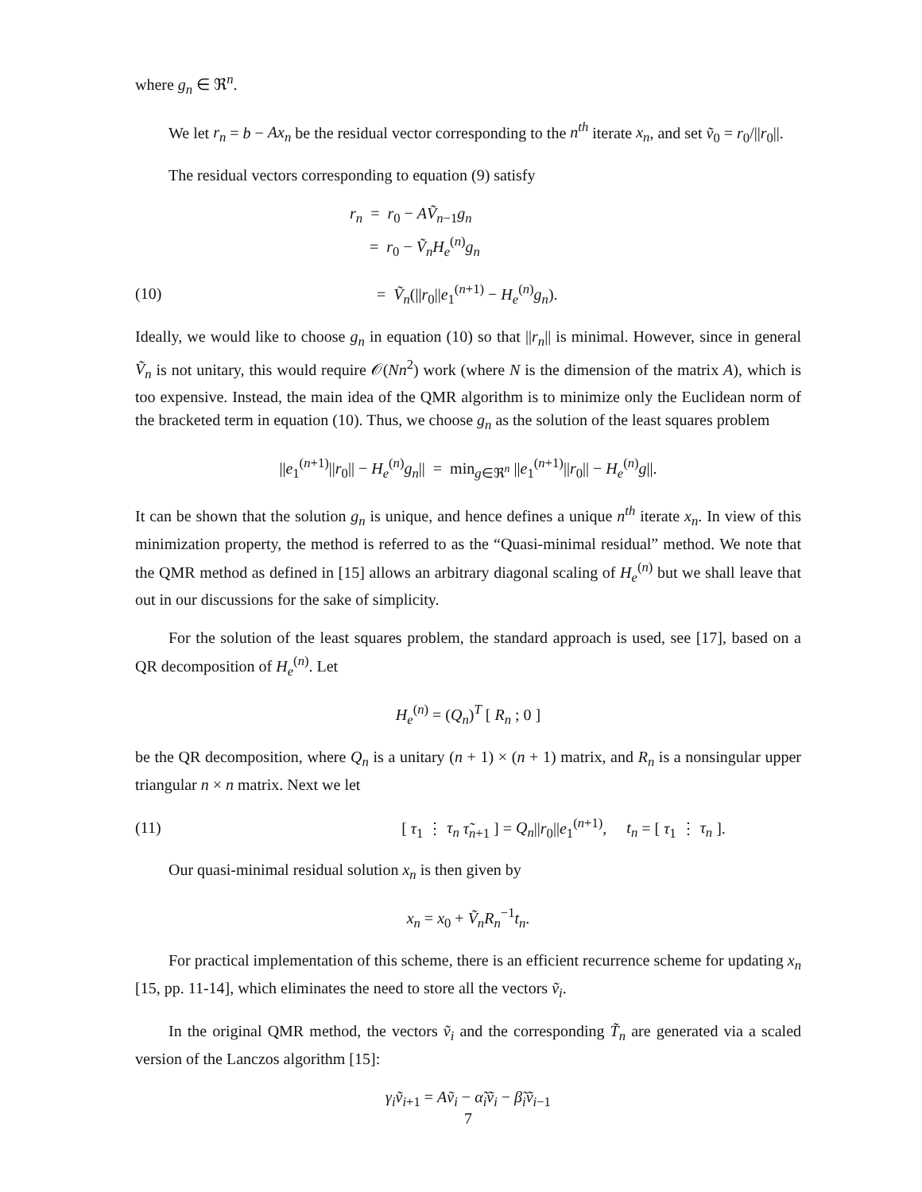where g<sub>n</sub> ∈ ℜ<sup>n</sup>.
We let r<sub>n</sub> = b − Ax<sub>n</sub> be the residual vector corresponding to the n<sup>th</sup> iterate x<sub>n</sub>, and set ṽ<sub>0</sub> = r<sub>0</sub>/||r<sub>0</sub>||.
The residual vectors corresponding to equation (9) satisfy
r<sub>n</sub> = r<sub>0</sub> − AṼ<sub>n−1</sub>g<sub>n</sub>
= r<sub>0</sub> − Ṽ<sub>n</sub>H<sub>e</sub><sup>(n)</sup>g<sub>n</sub>
(10) = Ṽ<sub>n</sub>(||r<sub>0</sub>||e<sub>1</sub><sup>(n+1)</sup> − H<sub>e</sub><sup>(n)</sup>g<sub>n</sub>).
Ideally, we would like to choose g<sub>n</sub> in equation (10) so that ||r<sub>n</sub>|| is minimal. However, since in general Ṽ<sub>n</sub> is not unitary, this would require 𝒪(Nn<sup>2</sup>) work (where N is the dimension of the matrix A), which is too expensive. Instead, the main idea of the QMR algorithm is to minimize only the Euclidean norm of the bracketed term in equation (10). Thus, we choose g<sub>n</sub> as the solution of the least squares problem
||e<sub>1</sub><sup>(n+1)</sup>||r<sub>0</sub>|| − H<sub>e</sub><sup>(n)</sup>g<sub>n</sub>|| = min<sub>g∈ℜ<sup>n</sup></sub> ||e<sub>1</sub><sup>(n+1)</sup>||r<sub>0</sub>|| − H<sub>e</sub><sup>(n)</sup>g||.
It can be shown that the solution g<sub>n</sub> is unique, and hence defines a unique n<sup>th</sup> iterate x<sub>n</sub>. In view of this minimization property, the method is referred to as the “Quasi-minimal residual” method. We note that the QMR method as defined in [15] allows an arbitrary diagonal scaling of H<sub>e</sub><sup>(n)</sup> but we shall leave that out in our discussions for the sake of simplicity.
For the solution of the least squares problem, the standard approach is used, see [17], based on a QR decomposition of H<sub>e</sub><sup>(n)</sup>. Let
H<sub>e</sub><sup>(n)</sup> = (Q<sub>n</sub>)<sup>T</sup> [ R<sub>n</sub> ; 0 ]
be the QR decomposition, where Q<sub>n</sub> is a unitary (n + 1) × (n + 1) matrix, and R<sub>n</sub> is a nonsingular upper triangular n × n matrix. Next we let
(11) [ τ<sub>1</sub> ⋮ τ<sub>n</sub> τ̃<sub>n+1</sub> ] = Q<sub>n</sub>||r<sub>0</sub>||e<sub>1</sub><sup>(n+1)</sup>, t<sub>n</sub> = [ τ<sub>1</sub> ⋮ τ<sub>n</sub> ].
Our quasi-minimal residual solution x<sub>n</sub> is then given by
x<sub>n</sub> = x<sub>0</sub> + Ṽ<sub>n</sub>R<sub>n</sub><sup>−1</sup>t<sub>n</sub>.
For practical implementation of this scheme, there is an efficient recurrence scheme for updating x<sub>n</sub> [15, pp. 11-14], which eliminates the need to store all the vectors ṽ<sub>i</sub>.
In the original QMR method, the vectors ṽ<sub>i</sub> and the corresponding T̃<sub>n</sub> are generated via a scaled version of the Lanczos algorithm [15]:
γ<sub>i</sub>ṽ<sub>i+1</sub> = Aṽ<sub>i</sub> − α̃<sub>i</sub>ṽ<sub>i</sub> − β̃<sub>i</sub>ṽ<sub>i−1</sub>
7